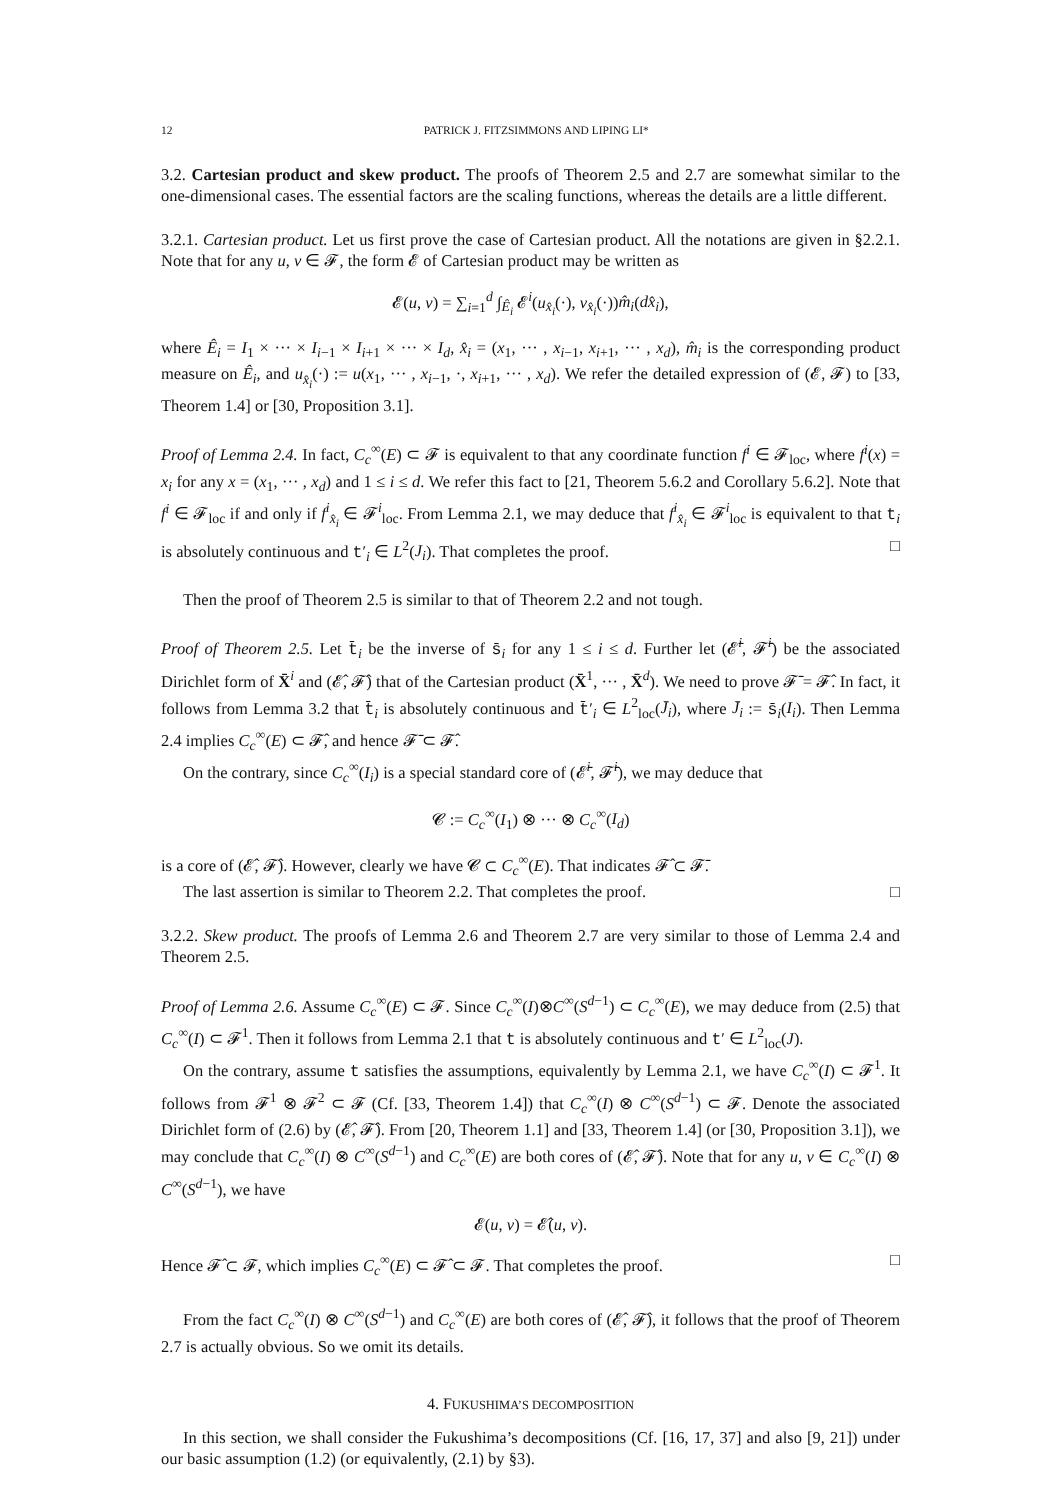12 PATRICK J. FITZSIMMONS AND LIPING LI*
3.2. Cartesian product and skew product. The proofs of Theorem 2.5 and 2.7 are somewhat similar to the one-dimensional cases. The essential factors are the scaling functions, whereas the details are a little different.
3.2.1. Cartesian product. Let us first prove the case of Cartesian product. All the notations are given in §2.2.1. Note that for any u, v ∈ 𝓕, the form 𝓔 of Cartesian product may be written as
𝓔(u, v) = ∑<sub>i=1</sub><sup>d</sup> ∫<sub>Ê<sub>i</sub></sub> 𝓔<sup>i</sup>(u<sub>x̂<sub>i</sub></sub>(·), v<sub>x̂<sub>i</sub></sub>(·))m̂<sub>i</sub>(dx̂<sub>i</sub>),
where Ê<sub>i</sub> = I<sub>1</sub> × ··· × I<sub>i−1</sub> × I<sub>i+1</sub> × ··· × I<sub>d</sub>, x̂<sub>i</sub> = (x<sub>1</sub>, ··· , x<sub>i−1</sub>, x<sub>i+1</sub>, ··· , x<sub>d</sub>), m̂<sub>i</sub> is the corresponding product measure on Ê<sub>i</sub>, and u<sub>x̂<sub>i</sub></sub>(·) := u(x<sub>1</sub>, ··· , x<sub>i−1</sub>, ·, x<sub>i+1</sub>, ··· , x<sub>d</sub>). We refer the detailed expression of (𝓔, 𝓕) to [33, Theorem 1.4] or [30, Proposition 3.1].
Proof of Lemma 2.4. In fact, C<sub>c</sub><sup>∞</sup>(E) ⊂ 𝓕 is equivalent to that any coordinate function f<sup>i</sup> ∈ 𝓕<sub>loc</sub>, where f<sup>i</sup>(x) = x<sub>i</sub> for any x = (x<sub>1</sub>, ··· , x<sub>d</sub>) and 1 ≤ i ≤ d. We refer this fact to [21, Theorem 5.6.2 and Corollary 5.6.2]. Note that f<sup>i</sup> ∈ 𝓕<sub>loc</sub> if and only if f<sup>i</sup><sub>x̂<sub>i</sub></sub> ∈ 𝓕<sup>i</sup><sub>loc</sub>. From Lemma 2.1, we may deduce that f<sup>i</sup><sub>x̂<sub>i</sub></sub> ∈ 𝓕<sup>i</sup><sub>loc</sub> is equivalent to that t<sub>i</sub> is absolutely continuous and t′<sub>i</sub> ∈ L<sup>2</sup>(J<sub>i</sub>). That completes the proof. □
Then the proof of Theorem 2.5 is similar to that of Theorem 2.2 and not tough.
Proof of Theorem 2.5. Let t̄<sub>i</sub> be the inverse of s̄<sub>i</sub> for any 1 ≤ i ≤ d. Further let (𝓔̄<sup>i</sup>, 𝓕̄<sup>i</sup>) be the associated Dirichlet form of X̄<sup>i</sup> and (𝓔̂, 𝓕̂) that of the Cartesian product (X̄<sup>1</sup>, ··· , X̄<sup>d</sup>). We need to prove 𝓕̄ = 𝓕̂. In fact, it follows from Lemma 3.2 that t̄<sub>i</sub> is absolutely continuous and t̄′<sub>i</sub> ∈ L<sup>2</sup><sub>loc</sub>(J̄<sub>i</sub>), where J̄<sub>i</sub> := s̄<sub>i</sub>(I<sub>i</sub>). Then Lemma 2.4 implies C<sub>c</sub><sup>∞</sup>(E) ⊂ 𝓕̂, and hence 𝓕̄ ⊂ 𝓕̂.
On the contrary, since C<sub>c</sub><sup>∞</sup>(I<sub>i</sub>) is a special standard core of (𝓔̄<sup>i</sup>, 𝓕̄<sup>i</sup>), we may deduce that
𝓒 := C<sub>c</sub><sup>∞</sup>(I<sub>1</sub>) ⊗ ··· ⊗ C<sub>c</sub><sup>∞</sup>(I<sub>d</sub>)
is a core of (𝓔̂, 𝓕̂). However, clearly we have 𝓒 ⊂ C<sub>c</sub><sup>∞</sup>(E). That indicates 𝓕̂ ⊂ 𝓕̄.
The last assertion is similar to Theorem 2.2. That completes the proof. □
3.2.2. Skew product. The proofs of Lemma 2.6 and Theorem 2.7 are very similar to those of Lemma 2.4 and Theorem 2.5.
Proof of Lemma 2.6. Assume C<sub>c</sub><sup>∞</sup>(E) ⊂ 𝓕. Since C<sub>c</sub><sup>∞</sup>(I)⊗C<sup>∞</sup>(S<sup>d−1</sup>) ⊂ C<sub>c</sub><sup>∞</sup>(E), we may deduce from (2.5) that C<sub>c</sub><sup>∞</sup>(I) ⊂ 𝓕<sup>1</sup>. Then it follows from Lemma 2.1 that t is absolutely continuous and t′ ∈ L<sup>2</sup><sub>loc</sub>(J).
On the contrary, assume t satisfies the assumptions, equivalently by Lemma 2.1, we have C<sub>c</sub><sup>∞</sup>(I) ⊂ 𝓕<sup>1</sup>. It follows from 𝓕<sup>1</sup> ⊗ 𝓕<sup>2</sup> ⊂ 𝓕 (Cf. [33, Theorem 1.4]) that C<sub>c</sub><sup>∞</sup>(I) ⊗ C<sup>∞</sup>(S<sup>d−1</sup>) ⊂ 𝓕. Denote the associated Dirichlet form of (2.6) by (𝓔̂, 𝓕̂). From [20, Theorem 1.1] and [33, Theorem 1.4] (or [30, Proposition 3.1]), we may conclude that C<sub>c</sub><sup>∞</sup>(I) ⊗ C<sup>∞</sup>(S<sup>d−1</sup>) and C<sub>c</sub><sup>∞</sup>(E) are both cores of (𝓔̂, 𝓕̂). Note that for any u, v ∈ C<sub>c</sub><sup>∞</sup>(I) ⊗ C<sup>∞</sup>(S<sup>d−1</sup>), we have
𝓔(u, v) = 𝓔̂(u, v).
Hence 𝓕̂ ⊂ 𝓕, which implies C<sub>c</sub><sup>∞</sup>(E) ⊂ 𝓕̂ ⊂ 𝓕. That completes the proof. □
From the fact C<sub>c</sub><sup>∞</sup>(I) ⊗ C<sup>∞</sup>(S<sup>d−1</sup>) and C<sub>c</sub><sup>∞</sup>(E) are both cores of (𝓔̂, 𝓕̂), it follows that the proof of Theorem 2.7 is actually obvious. So we omit its details.
4. FUKUSHIMA’S DECOMPOSITION
In this section, we shall consider the Fukushima’s decompositions (Cf. [16, 17, 37] and also [9, 21]) under our basic assumption (1.2) (or equivalently, (2.1) by §3).